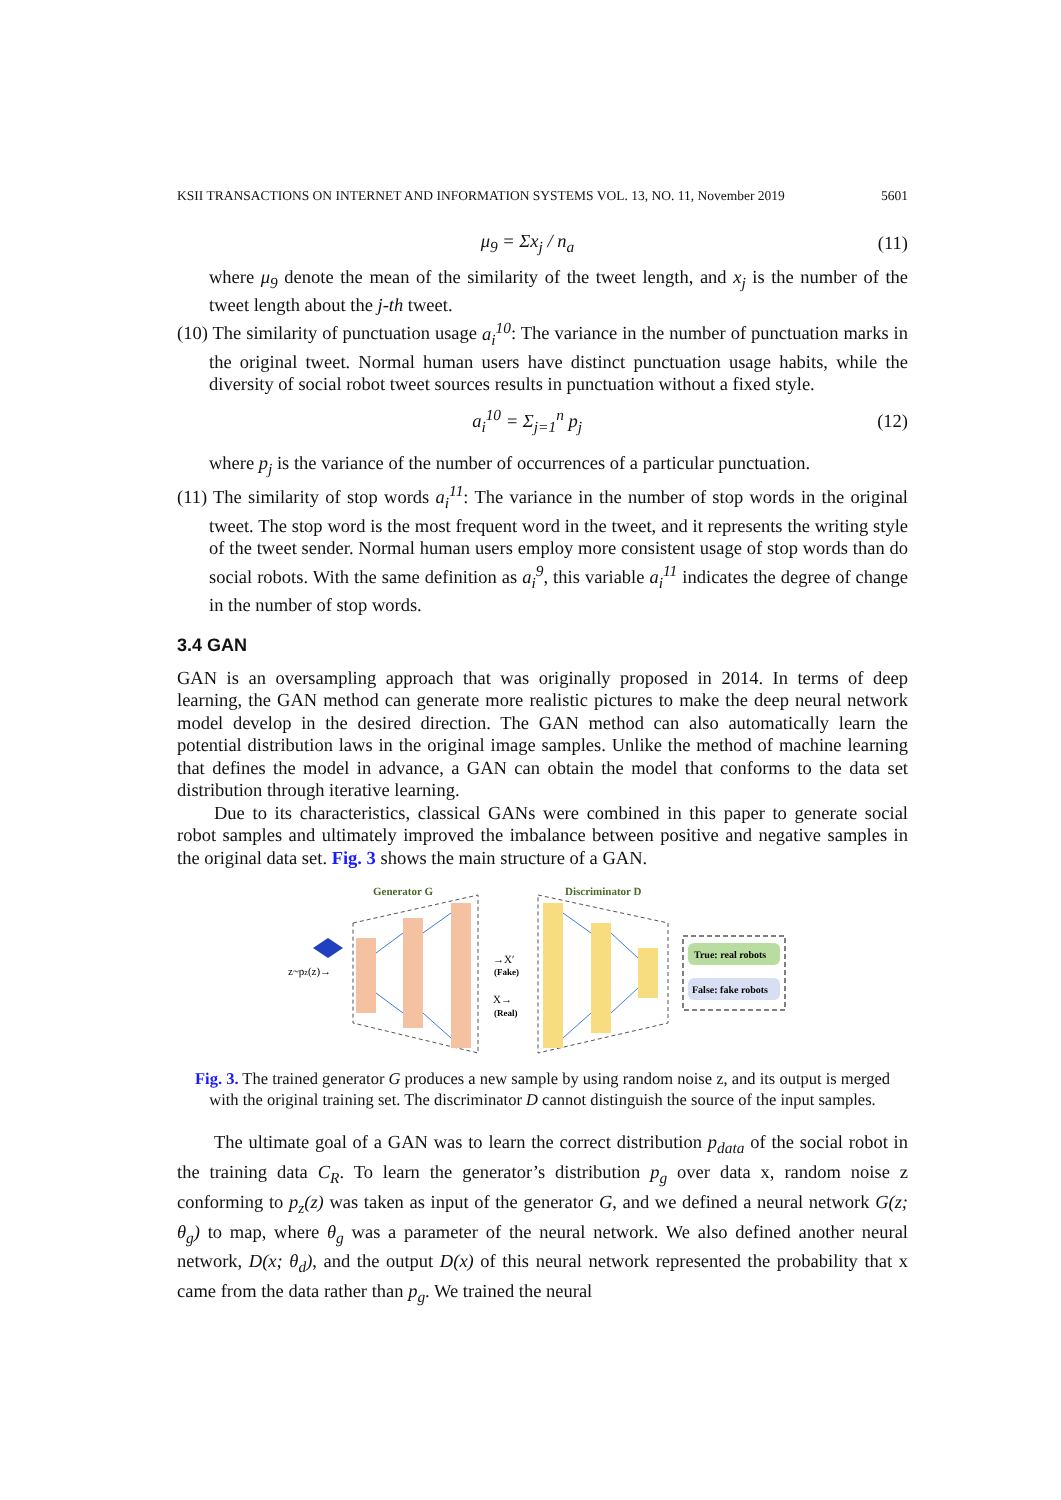KSII TRANSACTIONS ON INTERNET AND INFORMATION SYSTEMS VOL. 13, NO. 11, November 2019 5601
μ<sub>9</sub> = Σx<sub>j</sub> / n<sub>a</sub> (11)
where μ<sub>9</sub> denote the mean of the similarity of the tweet length, and x<sub>j</sub> is the number of the tweet length about the j-th tweet.
(10) The similarity of punctuation usage a<sub>i</sub><sup>10</sup>: The variance in the number of punctuation marks in the original tweet. Normal human users have distinct punctuation usage habits, while the diversity of social robot tweet sources results in punctuation without a fixed style.
a<sub>i</sub><sup>10</sup> = Σ<sub>j=1</sub><sup>n</sup> p<sub>j</sub> (12)
where p<sub>j</sub> is the variance of the number of occurrences of a particular punctuation.
(11) The similarity of stop words a<sub>i</sub><sup>11</sup>: The variance in the number of stop words in the original tweet. The stop word is the most frequent word in the tweet, and it represents the writing style of the tweet sender. Normal human users employ more consistent usage of stop words than do social robots. With the same definition as a<sub>i</sub><sup>9</sup>, this variable a<sub>i</sub><sup>11</sup> indicates the degree of change in the number of stop words.
3.4 GAN
GAN is an oversampling approach that was originally proposed in 2014. In terms of deep learning, the GAN method can generate more realistic pictures to make the deep neural network model develop in the desired direction. The GAN method can also automatically learn the potential distribution laws in the original image samples. Unlike the method of machine learning that defines the model in advance, a GAN can obtain the model that conforms to the data set distribution through iterative learning.
Due to its characteristics, classical GANs were combined in this paper to generate social robot samples and ultimately improved the imbalance between positive and negative samples in the original data set. Fig. 3 shows the main structure of a GAN.
Generator G
Discriminator D
z~pz(z)→
→X′
(Fake)
X→
(Real)
True: real robots
False: fake robots
Fig. 3. The trained generator G produces a new sample by using random noise z, and its output is merged with the original training set. The discriminator D cannot distinguish the source of the input samples.
The ultimate goal of a GAN was to learn the correct distribution p<sub>data</sub> of the social robot in the training data C<sub>R</sub>. To learn the generator’s distribution p<sub>g</sub> over data x, random noise z conforming to p<sub>z</sub>(z) was taken as input of the generator G, and we defined a neural network G(z; θ<sub>g</sub>) to map, where θ<sub>g</sub> was a parameter of the neural network. We also defined another neural network, D(x; θ<sub>d</sub>), and the output D(x) of this neural network represented the probability that x came from the data rather than p<sub>g</sub>. We trained the neural